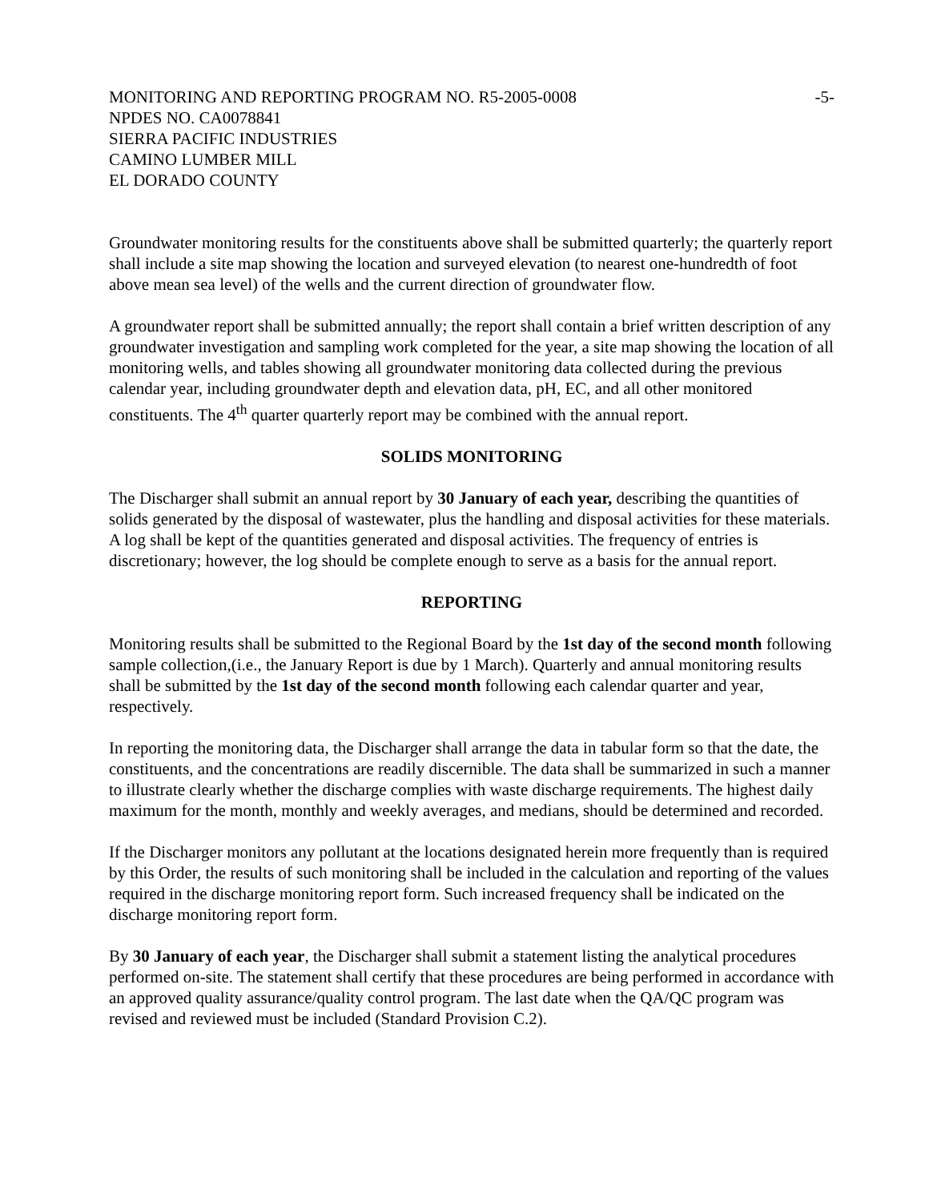MONITORING AND REPORTING PROGRAM NO. R5-2005-0008 -5-
NPDES NO. CA0078841
SIERRA PACIFIC INDUSTRIES
CAMINO LUMBER MILL
EL DORADO COUNTY
Groundwater monitoring results for the constituents above shall be submitted quarterly; the quarterly report shall include a site map showing the location and surveyed elevation (to nearest one-hundredth of foot above mean sea level) of the wells and the current direction of groundwater flow.
A groundwater report shall be submitted annually; the report shall contain a brief written description of any groundwater investigation and sampling work completed for the year, a site map showing the location of all monitoring wells, and tables showing all groundwater monitoring data collected during the previous calendar year, including groundwater depth and elevation data, pH, EC, and all other monitored constituents. The 4<sup>th</sup> quarter quarterly report may be combined with the annual report.
SOLIDS MONITORING
The Discharger shall submit an annual report by 30 January of each year, describing the quantities of solids generated by the disposal of wastewater, plus the handling and disposal activities for these materials. A log shall be kept of the quantities generated and disposal activities. The frequency of entries is discretionary; however, the log should be complete enough to serve as a basis for the annual report.
REPORTING
Monitoring results shall be submitted to the Regional Board by the 1st day of the second month following sample collection,(i.e., the January Report is due by 1 March). Quarterly and annual monitoring results shall be submitted by the 1st day of the second month following each calendar quarter and year, respectively.
In reporting the monitoring data, the Discharger shall arrange the data in tabular form so that the date, the constituents, and the concentrations are readily discernible. The data shall be summarized in such a manner to illustrate clearly whether the discharge complies with waste discharge requirements. The highest daily maximum for the month, monthly and weekly averages, and medians, should be determined and recorded.
If the Discharger monitors any pollutant at the locations designated herein more frequently than is required by this Order, the results of such monitoring shall be included in the calculation and reporting of the values required in the discharge monitoring report form. Such increased frequency shall be indicated on the discharge monitoring report form.
By 30 January of each year, the Discharger shall submit a statement listing the analytical procedures performed on-site. The statement shall certify that these procedures are being performed in accordance with an approved quality assurance/quality control program. The last date when the QA/QC program was revised and reviewed must be included (Standard Provision C.2).